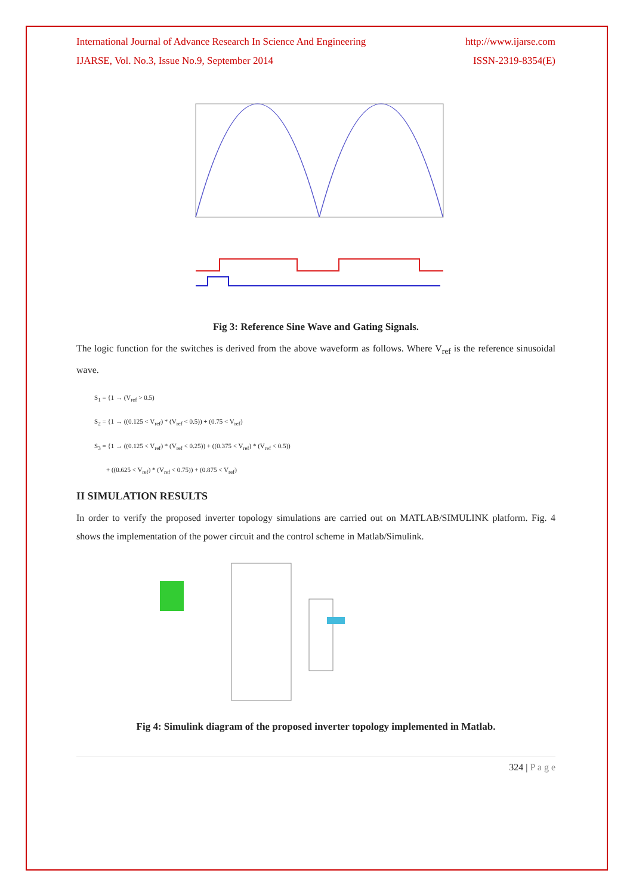International Journal of Advance Research In Science And Engineering http://www.ijarse.com
IJARSE, Vol. No.3, Issue No.9, September 2014 ISSN-2319-8354(E)
Fig 3: Reference Sine Wave and Gating Signals.
The logic function for the switches is derived from the above waveform as follows. Where V<sub>ref</sub> is the reference sinusoidal wave.
S<sub>1</sub> = {1 → (V<sub>ref</sub> > 0.5)
S<sub>2</sub> = {1 → ((0.125 < V<sub>ref</sub>) * (V<sub>ref</sub> < 0.5)) + (0.75 < V<sub>ref</sub>)
S<sub>3</sub> = {1 → ((0.125 < V<sub>ref</sub>) * (V<sub>ref</sub> < 0.25)) + ((0.375 < V<sub>ref</sub>) * (V<sub>ref</sub> < 0.5))
+ ((0.625 < V<sub>ref</sub>) * (V<sub>ref</sub> < 0.75)) + (0.875 < V<sub>ref</sub>)
II SIMULATION RESULTS
In order to verify the proposed inverter topology simulations are carried out on MATLAB/SIMULINK platform. Fig. 4 shows the implementation of the power circuit and the control scheme in Matlab/Simulink.
Fig 4: Simulink diagram of the proposed inverter topology implemented in Matlab.
324 | P a g e